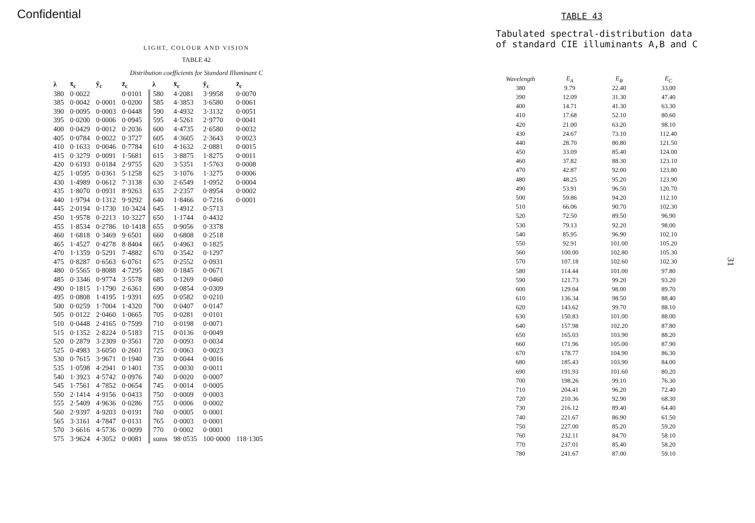Confidential
LIGHT, COLOUR AND VISION
TABLE 42
Distribution coefficients for Standard Illuminant C
| λ | x̄<sub>c</sub> | ȳ<sub>c</sub> | z̄<sub>c</sub> | λ | x̄<sub>c</sub> | ȳ<sub>c</sub> | z̄<sub>c</sub> |
| --- | --- | --- | --- | --- | --- | --- | --- |
| 380 | 0·0022 | | 0·0101 | 580 | 4·2081 | 3·9958 | 0·0070 |
| 385 | 0·0042 | 0·0001 | 0·0200 | 585 | 4·3853 | 3·6580 | 0·0061 |
| 390 | 0·0095 | 0·0003 | 0·0448 | 590 | 4·4932 | 3·3132 | 0·0051 |
| 395 | 0·0200 | 0·0006 | 0·0945 | 595 | 4·5261 | 2·9770 | 0·0041 |
| 400 | 0·0429 | 0·0012 | 0·2036 | 600 | 4·4735 | 2·6580 | 0·0032 |
| 405 | 0·0784 | 0·0022 | 0·3727 | 605 | 4·3605 | 2·3643 | 0·0023 |
| 410 | 0·1633 | 0·0046 | 0·7784 | 610 | 4·1632 | 2·0881 | 0·0015 |
| 415 | 0·3279 | 0·0091 | 1·5681 | 615 | 3·8875 | 1·8275 | 0·0011 |
| 420 | 0·6193 | 0·0184 | 2·9755 | 620 | 3·5351 | 1·5763 | 0·0008 |
| 425 | 1·0595 | 0·0361 | 5·1258 | 625 | 3·1076 | 1·3275 | 0·0006 |
| 430 | 1·4989 | 0·0612 | 7·3138 | 630 | 2·6549 | 1·0952 | 0·0004 |
| 435 | 1·8070 | 0·0931 | 8·9263 | 635 | 2·2357 | 0·8954 | 0·0002 |
| 440 | 1·9794 | 0·1312 | 9·9292 | 640 | 1·8466 | 0·7216 | 0·0001 |
| 445 | 2·0194 | 0·1730 | 10·3424 | 645 | 1·4912 | 0·5713 | |
| 450 | 1·9578 | 0·2213 | 10·3227 | 650 | 1·1744 | 0·4432 | |
| 455 | 1·8534 | 0·2786 | 10·1418 | 655 | 0·9056 | 0·3378 | |
| 460 | 1·6818 | 0·3469 | 9·6501 | 660 | 0·6808 | 0·2518 | |
| 465 | 1·4527 | 0·4278 | 8·8404 | 665 | 0·4963 | 0·1825 | |
| 470 | 1·1359 | 0·5291 | 7·4882 | 670 | 0·3542 | 0·1297 | |
| 475 | 0·8287 | 0·6563 | 6·0761 | 675 | 0·2552 | 0·0931 | |
| 480 | 0·5565 | 0·8088 | 4·7295 | 680 | 0·1845 | 0·0671 | |
| 485 | 0·3346 | 0·9774 | 3·5578 | 685 | 0·1269 | 0·0460 | |
| 490 | 0·1815 | 1·1790 | 2·6361 | 690 | 0·0854 | 0·0309 | |
| 495 | 0·0808 | 1·4195 | 1·9391 | 695 | 0·0582 | 0·0210 | |
| 500 | 0·0259 | 1·7004 | 1·4320 | 700 | 0·0407 | 0·0147 | |
| 505 | 0·0122 | 2·0460 | 1·0665 | 705 | 0·0281 | 0·0101 | |
| 510 | 0·0448 | 2·4165 | 0·7599 | 710 | 0·0198 | 0·0071 | |
| 515 | 0·1352 | 2·8224 | 0·5183 | 715 | 0·0136 | 0·0049 | |
| 520 | 0·2879 | 3·2309 | 0·3561 | 720 | 0·0093 | 0·0034 | |
| 525 | 0·4983 | 3·6050 | 0·2601 | 725 | 0·0063 | 0·0023 | |
| 530 | 0·7615 | 3·9671 | 0·1940 | 730 | 0·0044 | 0·0016 | |
| 535 | 1·0598 | 4·2941 | 0·1401 | 735 | 0·0030 | 0·0011 | |
| 540 | 1·3923 | 4·5742 | 0·0976 | 740 | 0·0020 | 0·0007 | |
| 545 | 1·7561 | 4·7852 | 0·0654 | 745 | 0·0014 | 0·0005 | |
| 550 | 2·1414 | 4·9156 | 0·0433 | 750 | 0·0009 | 0·0003 | |
| 555 | 2·5409 | 4·9636 | 0·0286 | 755 | 0·0006 | 0·0002 | |
| 560 | 2·9397 | 4·9203 | 0·0191 | 760 | 0·0005 | 0·0001 | |
| 565 | 3·3161 | 4·7847 | 0·0131 | 765 | 0·0003 | 0·0001 | |
| 570 | 3·6616 | 4·5736 | 0·0099 | 770 | 0·0002 | 0·0001 | |
| 575 | 3·9624 | 4·3052 | 0·0081 | sums | 98·0535 | 100·0000 | 118·1305 |
TABLE 43
Tabulated spectral-distribution data
of standard CIE illuminants A,B and C
| Wavelength | E<sub>A</sub> | E<sub>B</sub> | E<sub>C</sub> |
| --- | --- | --- | --- |
| 380 | 9.79 | 22.40 | 33.00 |
| 390 | 12.09 | 31.30 | 47.40 |
| 400 | 14.71 | 41.30 | 63.30 |
| 410 | 17.68 | 52.10 | 80.60 |
| 420 | 21.00 | 63.20 | 98.10 |
| 430 | 24.67 | 73.10 | 112.40 |
| 440 | 28.70 | 80.80 | 121.50 |
| 450 | 33.09 | 85.40 | 124.00 |
| 460 | 37.82 | 88.30 | 123.10 |
| 470 | 42.87 | 92.00 | 123.80 |
| 480 | 48.25 | 95.20 | 123.90 |
| 490 | 53.91 | 96.50 | 120.70 |
| 500 | 59.86 | 94.20 | 112.10 |
| 510 | 66.06 | 90.70 | 102.30 |
| 520 | 72.50 | 89.50 | 96.90 |
| 530 | 79.13 | 92.20 | 98.00 |
| 540 | 85.95 | 96.90 | 102.10 |
| 550 | 92.91 | 101.00 | 105.20 |
| 560 | 100.00 | 102.80 | 105.30 |
| 570 | 107.18 | 102.60 | 102.30 |
| 580 | 114.44 | 101.00 | 97.80 |
| 590 | 121.73 | 99.20 | 93.20 |
| 600 | 129.04 | 98.00 | 89.70 |
| 610 | 136.34 | 98.50 | 88.40 |
| 620 | 143.62 | 99.70 | 88.10 |
| 630 | 150.83 | 101.00 | 88.00 |
| 640 | 157.98 | 102.20 | 87.80 |
| 650 | 165.03 | 103.90 | 88.20 |
| 660 | 171.96 | 105.00 | 87.90 |
| 670 | 178.77 | 104.90 | 86.30 |
| 680 | 185.43 | 103.90 | 84.00 |
| 690 | 191.93 | 101.60 | 80.20 |
| 700 | 198.26 | 99.10 | 76.30 |
| 710 | 204.41 | 96.20 | 72.40 |
| 720 | 210.36 | 92.90 | 68.30 |
| 730 | 216.12 | 89.40 | 64.40 |
| 740 | 221.67 | 86.90 | 61.50 |
| 750 | 227.00 | 85.20 | 59.20 |
| 760 | 232.11 | 84.70 | 58.10 |
| 770 | 237.01 | 85.40 | 58.20 |
| 780 | 241.67 | 87.00 | 59.10 |
31